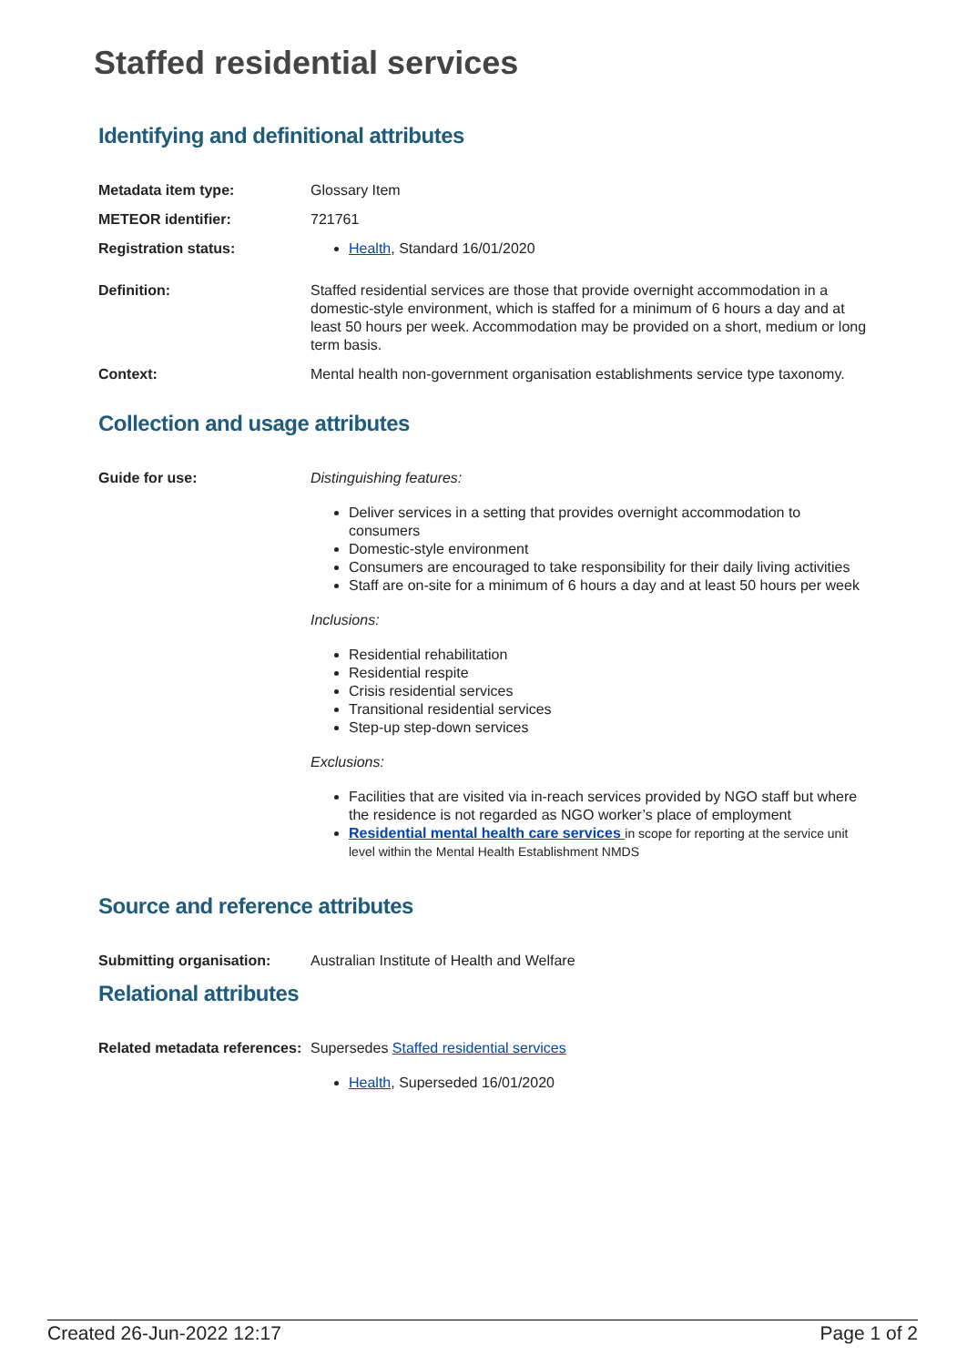Staffed residential services
Identifying and definitional attributes
Metadata item type: Glossary Item
METEOR identifier: 721761
Registration status: Health, Standard 16/01/2020
Definition: Staffed residential services are those that provide overnight accommodation in a domestic-style environment, which is staffed for a minimum of 6 hours a day and at least 50 hours per week. Accommodation may be provided on a short, medium or long term basis.
Context: Mental health non-government organisation establishments service type taxonomy.
Collection and usage attributes
Guide for use: Distinguishing features:
Deliver services in a setting that provides overnight accommodation to consumers
Domestic-style environment
Consumers are encouraged to take responsibility for their daily living activities
Staff are on-site for a minimum of 6 hours a day and at least 50 hours per week
Inclusions:
Residential rehabilitation
Residential respite
Crisis residential services
Transitional residential services
Step-up step-down services
Exclusions:
Facilities that are visited via in-reach services provided by NGO staff but where the residence is not regarded as NGO worker’s place of employment
Residential mental health care services in scope for reporting at the service unit level within the Mental Health Establishment NMDS
Source and reference attributes
Submitting organisation: Australian Institute of Health and Welfare
Relational attributes
Related metadata references:
Supersedes Staffed residential services
Health, Superseded 16/01/2020
Created 26-Jun-2022 12:17 Page 1 of 2